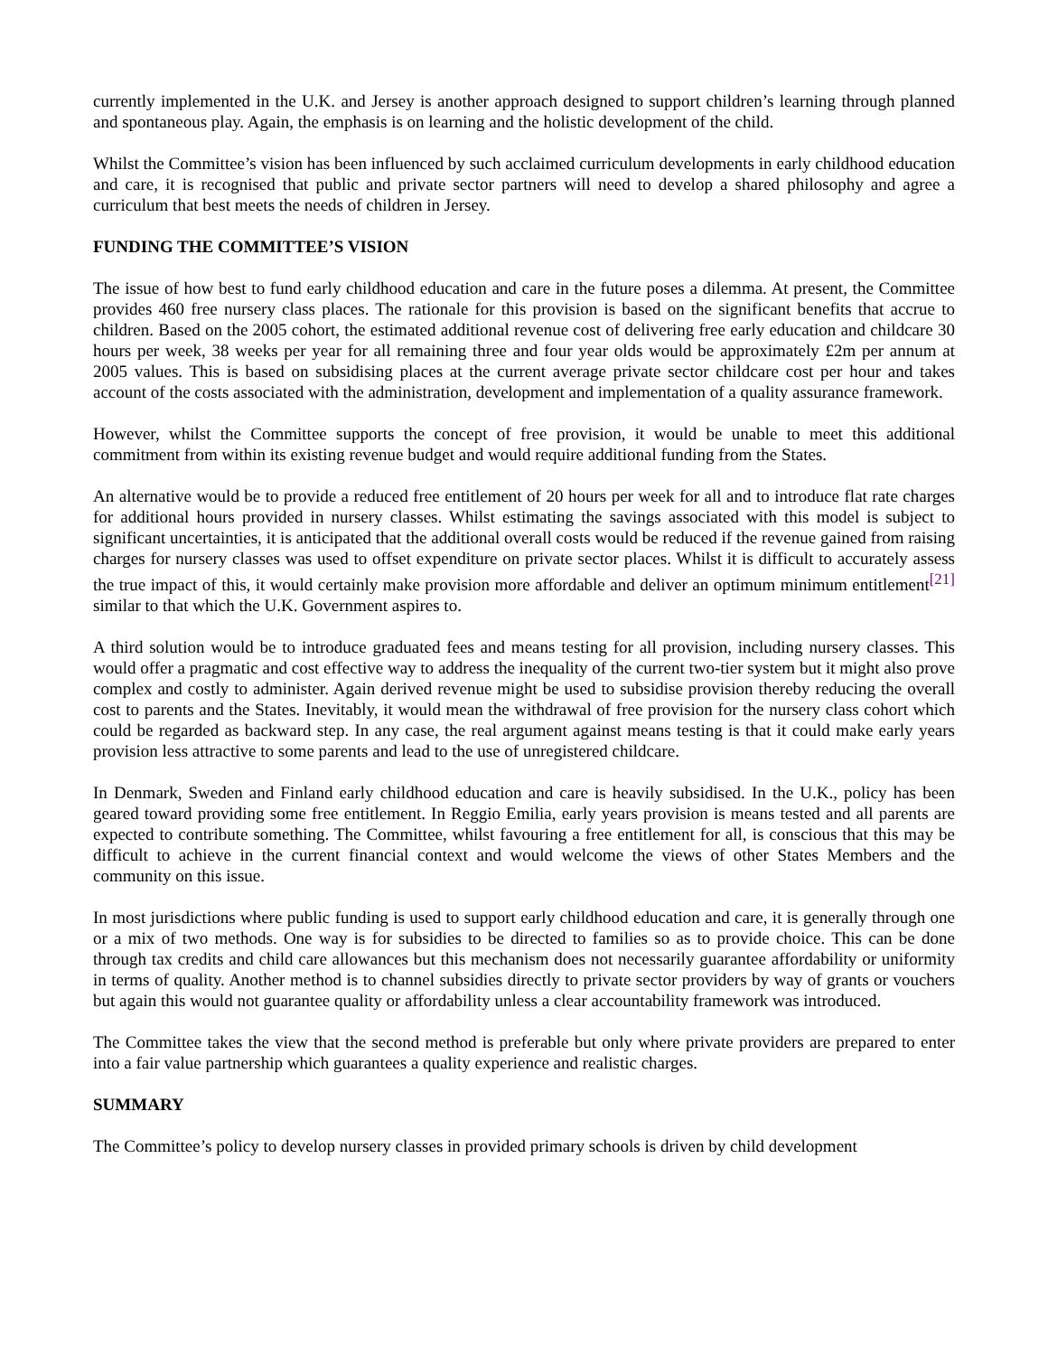currently implemented in the U.K. and Jersey is another approach designed to support children’s learning through planned and spontaneous play. Again, the emphasis is on learning and the holistic development of the child.
Whilst the Committee’s vision has been influenced by such acclaimed curriculum developments in early childhood education and care, it is recognised that public and private sector partners will need to develop a shared philosophy and agree a curriculum that best meets the needs of children in Jersey.
FUNDING THE COMMITTEE’S VISION
The issue of how best to fund early childhood education and care in the future poses a dilemma. At present, the Committee provides 460 free nursery class places. The rationale for this provision is based on the significant benefits that accrue to children. Based on the 2005 cohort, the estimated additional revenue cost of delivering free early education and childcare 30 hours per week, 38 weeks per year for all remaining three and four year olds would be approximately £2m per annum at 2005 values. This is based on subsidising places at the current average private sector childcare cost per hour and takes account of the costs associated with the administration, development and implementation of a quality assurance framework.
However, whilst the Committee supports the concept of free provision, it would be unable to meet this additional commitment from within its existing revenue budget and would require additional funding from the States.
An alternative would be to provide a reduced free entitlement of 20 hours per week for all and to introduce flat rate charges for additional hours provided in nursery classes. Whilst estimating the savings associated with this model is subject to significant uncertainties, it is anticipated that the additional overall costs would be reduced if the revenue gained from raising charges for nursery classes was used to offset expenditure on private sector places. Whilst it is difficult to accurately assess the true impact of this, it would certainly make provision more affordable and deliver an optimum minimum entitlement<sup>[21]</sup> similar to that which the U.K. Government aspires to.
A third solution would be to introduce graduated fees and means testing for all provision, including nursery classes. This would offer a pragmatic and cost effective way to address the inequality of the current two-tier system but it might also prove complex and costly to administer. Again derived revenue might be used to subsidise provision thereby reducing the overall cost to parents and the States. Inevitably, it would mean the withdrawal of free provision for the nursery class cohort which could be regarded as backward step. In any case, the real argument against means testing is that it could make early years provision less attractive to some parents and lead to the use of unregistered childcare.
In Denmark, Sweden and Finland early childhood education and care is heavily subsidised. In the U.K., policy has been geared toward providing some free entitlement. In Reggio Emilia, early years provision is means tested and all parents are expected to contribute something. The Committee, whilst favouring a free entitlement for all, is conscious that this may be difficult to achieve in the current financial context and would welcome the views of other States Members and the community on this issue.
In most jurisdictions where public funding is used to support early childhood education and care, it is generally through one or a mix of two methods. One way is for subsidies to be directed to families so as to provide choice. This can be done through tax credits and child care allowances but this mechanism does not necessarily guarantee affordability or uniformity in terms of quality. Another method is to channel subsidies directly to private sector providers by way of grants or vouchers but again this would not guarantee quality or affordability unless a clear accountability framework was introduced.
The Committee takes the view that the second method is preferable but only where private providers are prepared to enter into a fair value partnership which guarantees a quality experience and realistic charges.
SUMMARY
The Committee’s policy to develop nursery classes in provided primary schools is driven by child development